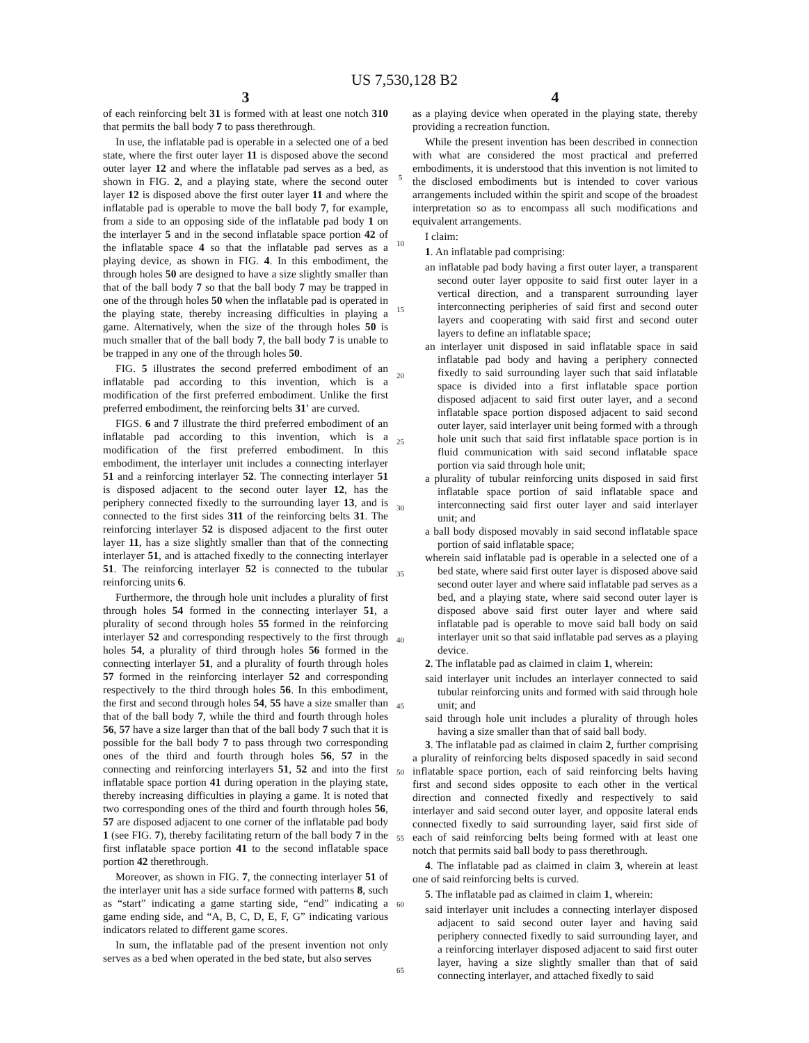US 7,530,128 B2
3
of each reinforcing belt 31 is formed with at least one notch 310 that permits the ball body 7 to pass therethrough.
In use, the inflatable pad is operable in a selected one of a bed state, where the first outer layer 11 is disposed above the second outer layer 12 and where the inflatable pad serves as a bed, as shown in FIG. 2, and a playing state, where the second outer layer 12 is disposed above the first outer layer 11 and where the inflatable pad is operable to move the ball body 7, for example, from a side to an opposing side of the inflatable pad body 1 on the interlayer 5 and in the second inflatable space portion 42 of the inflatable space 4 so that the inflatable pad serves as a playing device, as shown in FIG. 4. In this embodiment, the through holes 50 are designed to have a size slightly smaller than that of the ball body 7 so that the ball body 7 may be trapped in one of the through holes 50 when the inflatable pad is operated in the playing state, thereby increasing difficulties in playing a game. Alternatively, when the size of the through holes 50 is much smaller that of the ball body 7, the ball body 7 is unable to be trapped in any one of the through holes 50.
FIG. 5 illustrates the second preferred embodiment of an inflatable pad according to this invention, which is a modification of the first preferred embodiment. Unlike the first preferred embodiment, the reinforcing belts 31' are curved.
FIGS. 6 and 7 illustrate the third preferred embodiment of an inflatable pad according to this invention, which is a modification of the first preferred embodiment. In this embodiment, the interlayer unit includes a connecting interlayer 51 and a reinforcing interlayer 52. The connecting interlayer 51 is disposed adjacent to the second outer layer 12, has the periphery connected fixedly to the surrounding layer 13, and is connected to the first sides 311 of the reinforcing belts 31. The reinforcing interlayer 52 is disposed adjacent to the first outer layer 11, has a size slightly smaller than that of the connecting interlayer 51, and is attached fixedly to the connecting interlayer 51. The reinforcing interlayer 52 is connected to the tubular reinforcing units 6.
Furthermore, the through hole unit includes a plurality of first through holes 54 formed in the connecting interlayer 51, a plurality of second through holes 55 formed in the reinforcing interlayer 52 and corresponding respectively to the first through holes 54, a plurality of third through holes 56 formed in the connecting interlayer 51, and a plurality of fourth through holes 57 formed in the reinforcing interlayer 52 and corresponding respectively to the third through holes 56. In this embodiment, the first and second through holes 54, 55 have a size smaller than that of the ball body 7, while the third and fourth through holes 56, 57 have a size larger than that of the ball body 7 such that it is possible for the ball body 7 to pass through two corresponding ones of the third and fourth through holes 56, 57 in the connecting and reinforcing interlayers 51, 52 and into the first inflatable space portion 41 during operation in the playing state, thereby increasing difficulties in playing a game. It is noted that two corresponding ones of the third and fourth through holes 56, 57 are disposed adjacent to one corner of the inflatable pad body 1 (see FIG. 7), thereby facilitating return of the ball body 7 in the first inflatable space portion 41 to the second inflatable space portion 42 therethrough.
Moreover, as shown in FIG. 7, the connecting interlayer 51 of the interlayer unit has a side surface formed with patterns 8, such as “start” indicating a game starting side, “end” indicating a game ending side, and “A, B, C, D, E, F, G” indicating various indicators related to different game scores.
In sum, the inflatable pad of the present invention not only serves as a bed when operated in the bed state, but also serves
5
10
15
20
25
30
35
40
45
50
55
60
65
4
as a playing device when operated in the playing state, thereby providing a recreation function.
While the present invention has been described in connection with what are considered the most practical and preferred embodiments, it is understood that this invention is not limited to the disclosed embodiments but is intended to cover various arrangements included within the spirit and scope of the broadest interpretation so as to encompass all such modifications and equivalent arrangements.
I claim:
1. An inflatable pad comprising:
an inflatable pad body having a first outer layer, a transparent second outer layer opposite to said first outer layer in a vertical direction, and a transparent surrounding layer interconnecting peripheries of said first and second outer layers and cooperating with said first and second outer layers to define an inflatable space;
an interlayer unit disposed in said inflatable space in said inflatable pad body and having a periphery connected fixedly to said surrounding layer such that said inflatable space is divided into a first inflatable space portion disposed adjacent to said first outer layer, and a second inflatable space portion disposed adjacent to said second outer layer, said interlayer unit being formed with a through hole unit such that said first inflatable space portion is in fluid communication with said second inflatable space portion via said through hole unit;
a plurality of tubular reinforcing units disposed in said first inflatable space portion of said inflatable space and interconnecting said first outer layer and said interlayer unit; and
a ball body disposed movably in said second inflatable space portion of said inflatable space;
wherein said inflatable pad is operable in a selected one of a bed state, where said first outer layer is disposed above said second outer layer and where said inflatable pad serves as a bed, and a playing state, where said second outer layer is disposed above said first outer layer and where said inflatable pad is operable to move said ball body on said interlayer unit so that said inflatable pad serves as a playing device.
2. The inflatable pad as claimed in claim 1, wherein:
said interlayer unit includes an interlayer connected to said tubular reinforcing units and formed with said through hole unit; and
said through hole unit includes a plurality of through holes having a size smaller than that of said ball body.
3. The inflatable pad as claimed in claim 2, further comprising a plurality of reinforcing belts disposed spacedly in said second inflatable space portion, each of said reinforcing belts having first and second sides opposite to each other in the vertical direction and connected fixedly and respectively to said interlayer and said second outer layer, and opposite lateral ends connected fixedly to said surrounding layer, said first side of each of said reinforcing belts being formed with at least one notch that permits said ball body to pass therethrough.
4. The inflatable pad as claimed in claim 3, wherein at least one of said reinforcing belts is curved.
5. The inflatable pad as claimed in claim 1, wherein:
said interlayer unit includes a connecting interlayer disposed adjacent to said second outer layer and having said periphery connected fixedly to said surrounding layer, and a reinforcing interlayer disposed adjacent to said first outer layer, having a size slightly smaller than that of said connecting interlayer, and attached fixedly to said